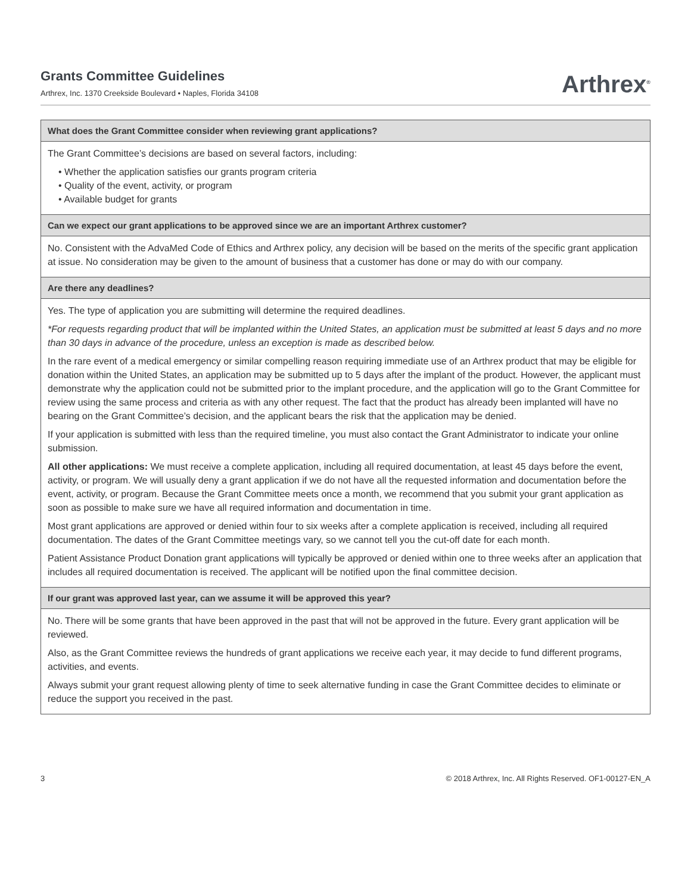Grants Committee Guidelines
Arthrex, Inc. 1370 Creekside Boulevard • Naples, Florida 34108
Arthrex<sup>®</sup>
What does the Grant Committee consider when reviewing grant applications?
The Grant Committee’s decisions are based on several factors, including:
• Whether the application satisfies our grants program criteria
• Quality of the event, activity, or program
• Available budget for grants
Can we expect our grant applications to be approved since we are an important Arthrex customer?
No. Consistent with the AdvaMed Code of Ethics and Arthrex policy, any decision will be based on the merits of the specific grant application at issue. No consideration may be given to the amount of business that a customer has done or may do with our company.
Are there any deadlines?
Yes. The type of application you are submitting will determine the required deadlines.
*For requests regarding product that will be implanted within the United States, an application must be submitted at least 5 days and no more than 30 days in advance of the procedure, unless an exception is made as described below.
In the rare event of a medical emergency or similar compelling reason requiring immediate use of an Arthrex product that may be eligible for donation within the United States, an application may be submitted up to 5 days after the implant of the product. However, the applicant must demonstrate why the application could not be submitted prior to the implant procedure, and the application will go to the Grant Committee for review using the same process and criteria as with any other request. The fact that the product has already been implanted will have no bearing on the Grant Committee’s decision, and the applicant bears the risk that the application may be denied.
If your application is submitted with less than the required timeline, you must also contact the Grant Administrator to indicate your online submission.
All other applications: We must receive a complete application, including all required documentation, at least 45 days before the event, activity, or program. We will usually deny a grant application if we do not have all the requested information and documentation before the event, activity, or program. Because the Grant Committee meets once a month, we recommend that you submit your grant application as soon as possible to make sure we have all required information and documentation in time.
Most grant applications are approved or denied within four to six weeks after a complete application is received, including all required documentation. The dates of the Grant Committee meetings vary, so we cannot tell you the cut-off date for each month.
Patient Assistance Product Donation grant applications will typically be approved or denied within one to three weeks after an application that includes all required documentation is received. The applicant will be notified upon the final committee decision.
If our grant was approved last year, can we assume it will be approved this year?
No. There will be some grants that have been approved in the past that will not be approved in the future. Every grant application will be reviewed.
Also, as the Grant Committee reviews the hundreds of grant applications we receive each year, it may decide to fund different programs, activities, and events.
Always submit your grant request allowing plenty of time to seek alternative funding in case the Grant Committee decides to eliminate or reduce the support you received in the past.
3 © 2018 Arthrex, Inc. All Rights Reserved. OF1-00127-EN_A